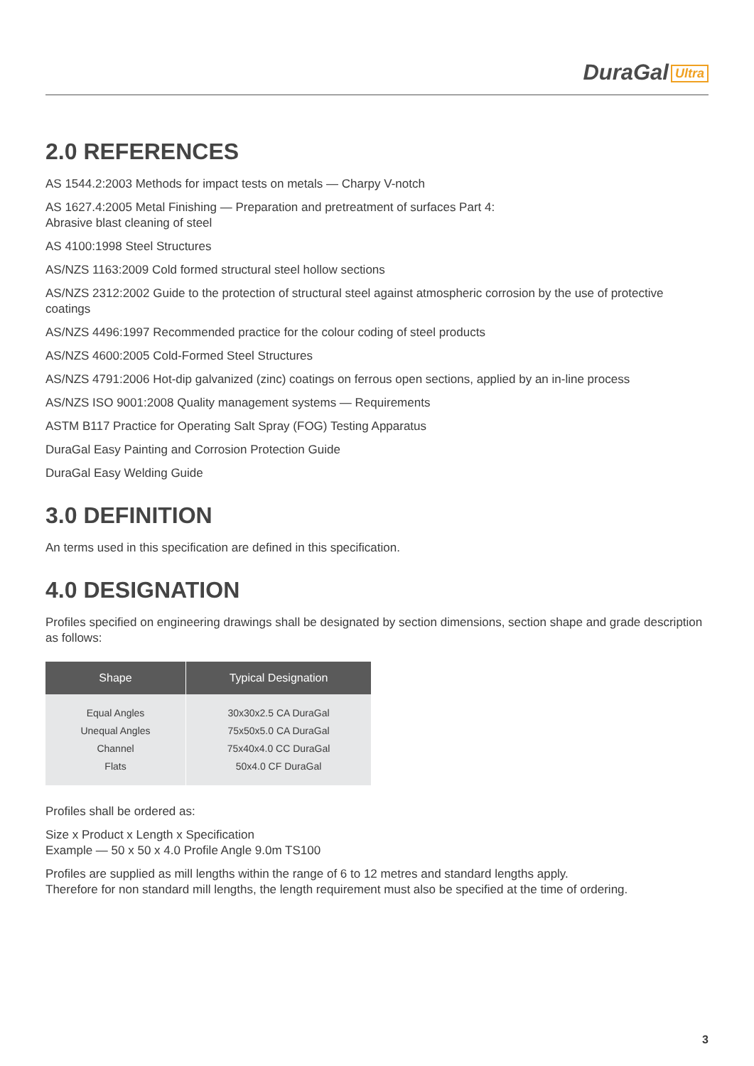DuraGal Ultra
2.0 REFERENCES
AS 1544.2:2003 Methods for impact tests on metals — Charpy V-notch
AS 1627.4:2005 Metal Finishing — Preparation and pretreatment of surfaces Part 4:
Abrasive blast cleaning of steel
AS 4100:1998 Steel Structures
AS/NZS 1163:2009 Cold formed structural steel hollow sections
AS/NZS 2312:2002 Guide to the protection of structural steel against atmospheric corrosion by the use of protective coatings
AS/NZS 4496:1997 Recommended practice for the colour coding of steel products
AS/NZS 4600:2005 Cold-Formed Steel Structures
AS/NZS 4791:2006 Hot-dip galvanized (zinc) coatings on ferrous open sections, applied by an in-line process
AS/NZS ISO 9001:2008 Quality management systems — Requirements
ASTM B117 Practice for Operating Salt Spray (FOG) Testing Apparatus
DuraGal Easy Painting and Corrosion Protection Guide
DuraGal Easy Welding Guide
3.0 DEFINITION
An terms used in this specification are defined in this specification.
4.0 DESIGNATION
Profiles specified on engineering drawings shall be designated by section dimensions, section shape and grade description as follows:
| Shape | Typical Designation |
| --- | --- |
| Equal Angles Unequal Angles Channel Flats | 30x30x2.5 CA DuraGal 75x50x5.0 CA DuraGal 75x40x4.0 CC DuraGal 50x4.0 CF DuraGal |
Profiles shall be ordered as:
Size x Product x Length x Specification
Example — 50 x 50 x 4.0 Profile Angle 9.0m TS100
Profiles are supplied as mill lengths within the range of 6 to 12 metres and standard lengths apply.
Therefore for non standard mill lengths, the length requirement must also be specified at the time of ordering.
3